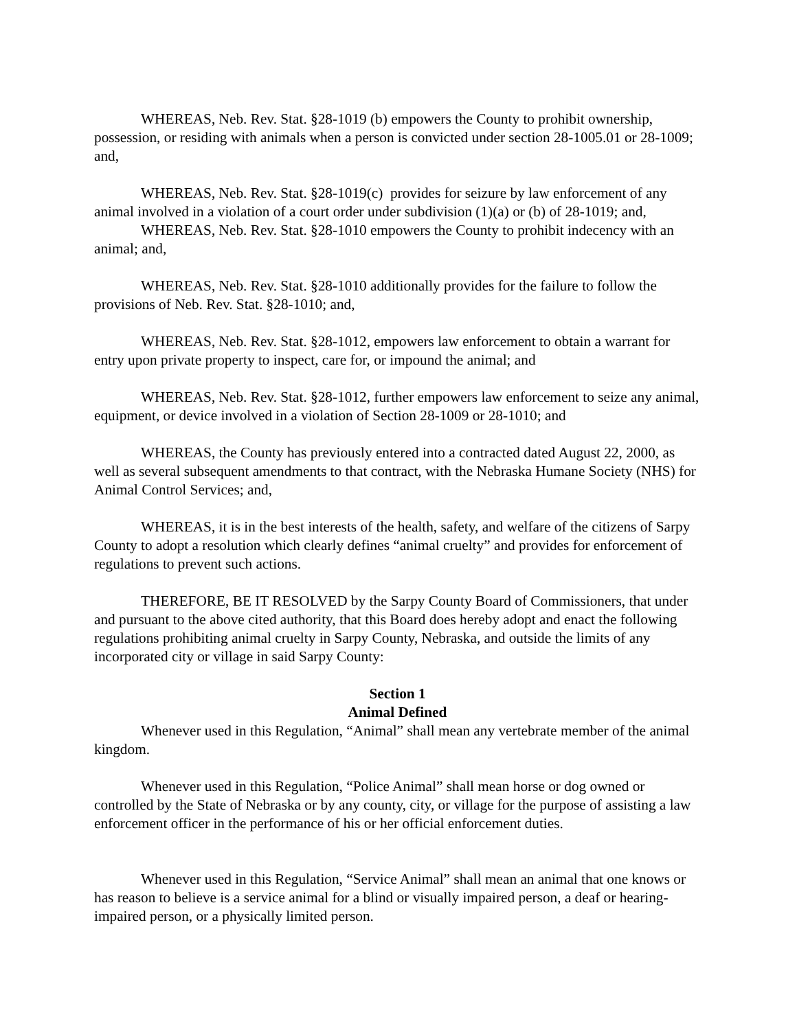WHEREAS, Neb. Rev. Stat. §28-1019 (b) empowers the County to prohibit ownership, possession, or residing with animals when a person is convicted under section 28-1005.01 or 28-1009; and,
WHEREAS, Neb. Rev. Stat. §28-1019(c) provides for seizure by law enforcement of any animal involved in a violation of a court order under subdivision (1)(a) or (b) of 28-1019; and,
WHEREAS, Neb. Rev. Stat. §28-1010 empowers the County to prohibit indecency with an animal; and,
WHEREAS, Neb. Rev. Stat. §28-1010 additionally provides for the failure to follow the provisions of Neb. Rev. Stat. §28-1010; and,
WHEREAS, Neb. Rev. Stat. §28-1012, empowers law enforcement to obtain a warrant for entry upon private property to inspect, care for, or impound the animal; and
WHEREAS, Neb. Rev. Stat. §28-1012, further empowers law enforcement to seize any animal, equipment, or device involved in a violation of Section 28-1009 or 28-1010; and
WHEREAS, the County has previously entered into a contracted dated August 22, 2000, as well as several subsequent amendments to that contract, with the Nebraska Humane Society (NHS) for Animal Control Services; and,
WHEREAS, it is in the best interests of the health, safety, and welfare of the citizens of Sarpy County to adopt a resolution which clearly defines “animal cruelty” and provides for enforcement of regulations to prevent such actions.
THEREFORE, BE IT RESOLVED by the Sarpy County Board of Commissioners, that under and pursuant to the above cited authority, that this Board does hereby adopt and enact the following regulations prohibiting animal cruelty in Sarpy County, Nebraska, and outside the limits of any incorporated city or village in said Sarpy County:
Section 1
Animal Defined
Whenever used in this Regulation, “Animal” shall mean any vertebrate member of the animal kingdom.
Whenever used in this Regulation, “Police Animal” shall mean horse or dog owned or controlled by the State of Nebraska or by any county, city, or village for the purpose of assisting a law enforcement officer in the performance of his or her official enforcement duties.
Whenever used in this Regulation, “Service Animal” shall mean an animal that one knows or has reason to believe is a service animal for a blind or visually impaired person, a deaf or hearing-impaired person, or a physically limited person.